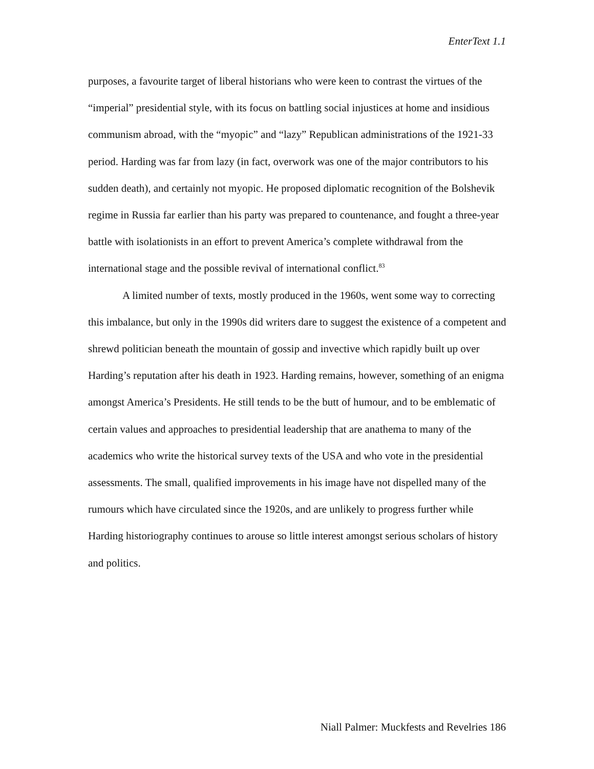EnterText 1.1
purposes, a favourite target of liberal historians who were keen to contrast the virtues of the “imperial” presidential style, with its focus on battling social injustices at home and insidious communism abroad, with the “myopic” and “lazy” Republican administrations of the 1921-33 period. Harding was far from lazy (in fact, overwork was one of the major contributors to his sudden death), and certainly not myopic. He proposed diplomatic recognition of the Bolshevik regime in Russia far earlier than his party was prepared to countenance, and fought a three-year battle with isolationists in an effort to prevent America’s complete withdrawal from the international stage and the possible revival of international conflict.<sup>83</sup>
A limited number of texts, mostly produced in the 1960s, went some way to correcting this imbalance, but only in the 1990s did writers dare to suggest the existence of a competent and shrewd politician beneath the mountain of gossip and invective which rapidly built up over Harding’s reputation after his death in 1923. Harding remains, however, something of an enigma amongst America’s Presidents. He still tends to be the butt of humour, and to be emblematic of certain values and approaches to presidential leadership that are anathema to many of the academics who write the historical survey texts of the USA and who vote in the presidential assessments. The small, qualified improvements in his image have not dispelled many of the rumours which have circulated since the 1920s, and are unlikely to progress further while Harding historiography continues to arouse so little interest amongst serious scholars of history and politics.
Niall Palmer: Muckfests and Revelries 186